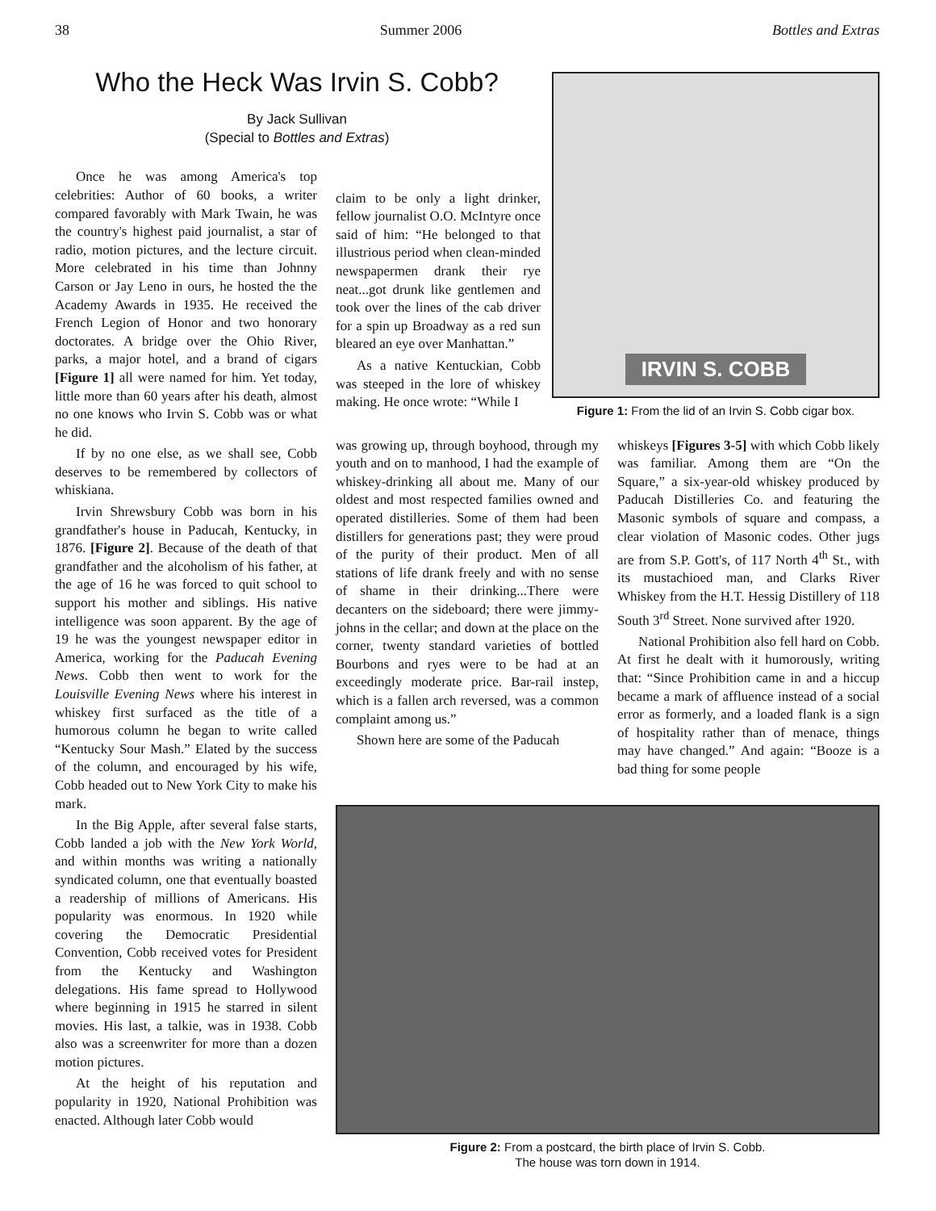38 Summer 2006 Bottles and Extras
Who the Heck Was Irvin S. Cobb?
By Jack Sullivan
(Special to Bottles and Extras)
Once he was among America's top celebrities: Author of 60 books, a writer compared favorably with Mark Twain, he was the country's highest paid journalist, a star of radio, motion pictures, and the lecture circuit. More celebrated in his time than Johnny Carson or Jay Leno in ours, he hosted the the Academy Awards in 1935. He received the French Legion of Honor and two honorary doctorates. A bridge over the Ohio River, parks, a major hotel, and a brand of cigars [Figure 1] all were named for him. Yet today, little more than 60 years after his death, almost no one knows who Irvin S. Cobb was or what he did.
If by no one else, as we shall see, Cobb deserves to be remembered by collectors of whiskiana.
Irvin Shrewsbury Cobb was born in his grandfather's house in Paducah, Kentucky, in 1876. [Figure 2]. Because of the death of that grandfather and the alcoholism of his father, at the age of 16 he was forced to quit school to support his mother and siblings. His native intelligence was soon apparent. By the age of 19 he was the youngest newspaper editor in America, working for the Paducah Evening News. Cobb then went to work for the Louisville Evening News where his interest in whiskey first surfaced as the title of a humorous column he began to write called “Kentucky Sour Mash.” Elated by the success of the column, and encouraged by his wife, Cobb headed out to New York City to make his mark.
In the Big Apple, after several false starts, Cobb landed a job with the New York World, and within months was writing a nationally syndicated column, one that eventually boasted a readership of millions of Americans. His popularity was enormous. In 1920 while covering the Democratic Presidential Convention, Cobb received votes for President from the Kentucky and Washington delegations. His fame spread to Hollywood where beginning in 1915 he starred in silent movies. His last, a talkie, was in 1938. Cobb also was a screenwriter for more than a dozen motion pictures.
At the height of his reputation and popularity in 1920, National Prohibition was enacted. Although later Cobb would
claim to be only a light drinker, fellow journalist O.O. McIntyre once said of him: “He belonged to that illustrious period when clean-minded newspapermen drank their rye neat...got drunk like gentlemen and took over the lines of the cab driver for a spin up Broadway as a red sun bleared an eye over Manhattan.”
As a native Kentuckian, Cobb was steeped in the lore of whiskey making. He once wrote: “While I
IRVIN S. COBB
Figure 1: From the lid of an Irvin S. Cobb cigar box.
was growing up, through boyhood, through my youth and on to manhood, I had the example of whiskey-drinking all about me. Many of our oldest and most respected families owned and operated distilleries. Some of them had been distillers for generations past; they were proud of the purity of their product. Men of all stations of life drank freely and with no sense of shame in their drinking...There were decanters on the sideboard; there were jimmy-johns in the cellar; and down at the place on the corner, twenty standard varieties of bottled Bourbons and ryes were to be had at an exceedingly moderate price. Bar-rail instep, which is a fallen arch reversed, was a common complaint among us.”
Shown here are some of the Paducah
whiskeys [Figures 3-5] with which Cobb likely was familiar. Among them are “On the Square,” a six-year-old whiskey produced by Paducah Distilleries Co. and featuring the Masonic symbols of square and compass, a clear violation of Masonic codes. Other jugs are from S.P. Gott's, of 117 North 4<sup>th</sup> St., with its mustachioed man, and Clarks River Whiskey from the H.T. Hessig Distillery of 118 South 3<sup>rd</sup> Street. None survived after 1920.
National Prohibition also fell hard on Cobb. At first he dealt with it humorously, writing that: “Since Prohibition came in and a hiccup became a mark of affluence instead of a social error as formerly, and a loaded flank is a sign of hospitality rather than of menace, things may have changed.” And again: “Booze is a bad thing for some people
Figure 2: From a postcard, the birth place of Irvin S. Cobb.
The house was torn down in 1914.